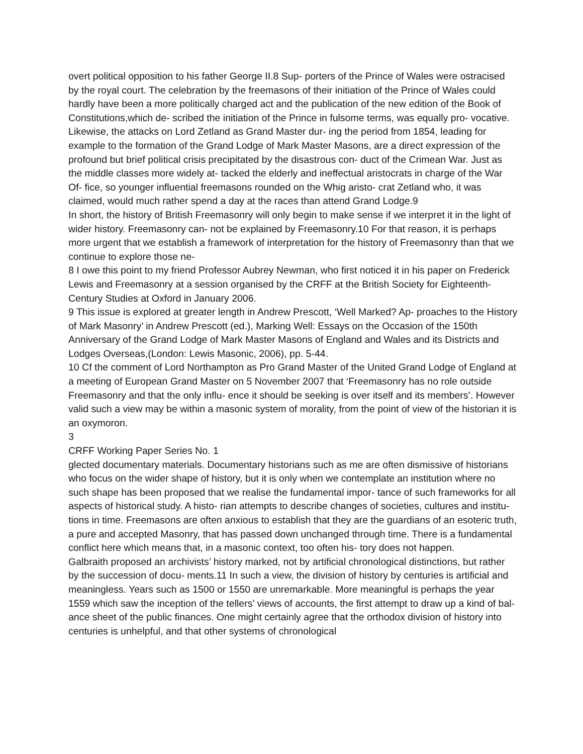overt political opposition to his father George II.8 Sup- porters of the Prince of Wales were ostracised by the royal court. The celebration by the freemasons of their initiation of the Prince of Wales could hardly have been a more politically charged act and the publication of the new edition of the Book of Constitutions,which de- scribed the initiation of the Prince in fulsome terms, was equally pro- vocative. Likewise, the attacks on Lord Zetland as Grand Master dur- ing the period from 1854, leading for example to the formation of the Grand Lodge of Mark Master Masons, are a direct expression of the profound but brief political crisis precipitated by the disastrous con- duct of the Crimean War. Just as the middle classes more widely at- tacked the elderly and ineffectual aristocrats in charge of the War Of- fice, so younger influential freemasons rounded on the Whig aristo- crat Zetland who, it was claimed, would much rather spend a day at the races than attend Grand Lodge.9
In short, the history of British Freemasonry will only begin to make sense if we interpret it in the light of wider history. Freemasonry can- not be explained by Freemasonry.10 For that reason, it is perhaps more urgent that we establish a framework of interpretation for the history of Freemasonry than that we continue to explore those ne-
8 I owe this point to my friend Professor Aubrey Newman, who first noticed it in his paper on Frederick Lewis and Freemasonry at a session organised by the CRFF at the British Society for Eighteenth-Century Studies at Oxford in January 2006.
9 This issue is explored at greater length in Andrew Prescott, ‘Well Marked? Ap- proaches to the History of Mark Masonry’ in Andrew Prescott (ed.), Marking Well: Essays on the Occasion of the 150th Anniversary of the Grand Lodge of Mark Master Masons of England and Wales and its Districts and Lodges Overseas,(London: Lewis Masonic, 2006), pp. 5-44.
10 Cf the comment of Lord Northampton as Pro Grand Master of the United Grand Lodge of England at a meeting of European Grand Master on 5 November 2007 that ‘Freemasonry has no role outside Freemasonry and that the only influ- ence it should be seeking is over itself and its members’. However valid such a view may be within a masonic system of morality, from the point of view of the historian it is an oxymoron.
3
CRFF Working Paper Series No. 1
glected documentary materials. Documentary historians such as me are often dismissive of historians who focus on the wider shape of history, but it is only when we contemplate an institution where no such shape has been proposed that we realise the fundamental impor- tance of such frameworks for all aspects of historical study. A histo- rian attempts to describe changes of societies, cultures and institu- tions in time. Freemasons are often anxious to establish that they are the guardians of an esoteric truth, a pure and accepted Masonry, that has passed down unchanged through time. There is a fundamental conflict here which means that, in a masonic context, too often his- tory does not happen.
Galbraith proposed an archivists’ history marked, not by artificial chronological distinctions, but rather by the succession of docu- ments.11 In such a view, the division of history by centuries is artificial and meaningless. Years such as 1500 or 1550 are unremarkable. More meaningful is perhaps the year 1559 which saw the inception of the tellers’ views of accounts, the first attempt to draw up a kind of bal- ance sheet of the public finances. One might certainly agree that the orthodox division of history into centuries is unhelpful, and that other systems of chronological